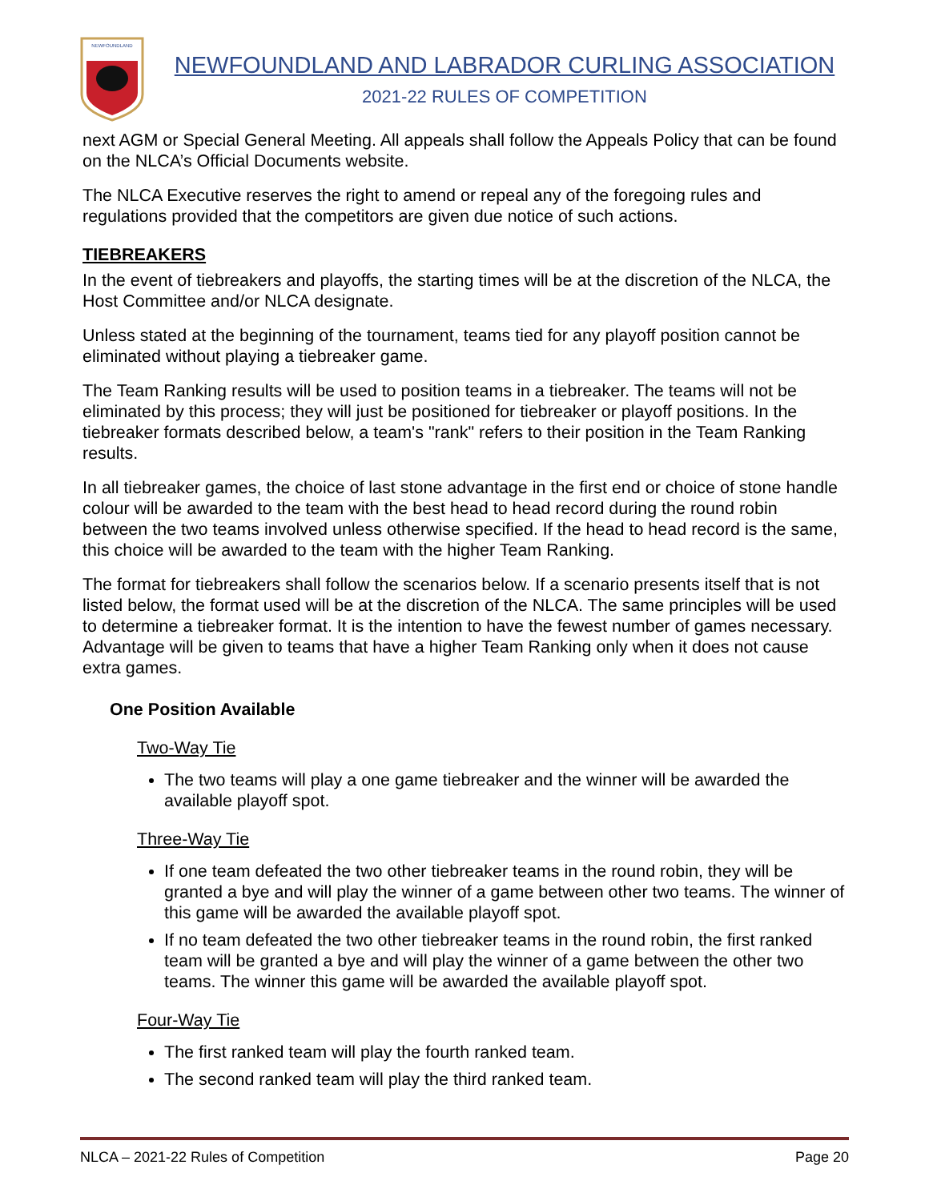NEWFOUNDLAND
NEWFOUNDLAND AND LABRADOR CURLING ASSOCIATION
2021-22 RULES OF COMPETITION
next AGM or Special General Meeting. All appeals shall follow the Appeals Policy that can be found on the NLCA’s Official Documents website.
The NLCA Executive reserves the right to amend or repeal any of the foregoing rules and regulations provided that the competitors are given due notice of such actions.
TIEBREAKERS
In the event of tiebreakers and playoffs, the starting times will be at the discretion of the NLCA, the Host Committee and/or NLCA designate.
Unless stated at the beginning of the tournament, teams tied for any playoff position cannot be eliminated without playing a tiebreaker game.
The Team Ranking results will be used to position teams in a tiebreaker. The teams will not be eliminated by this process; they will just be positioned for tiebreaker or playoff positions. In the tiebreaker formats described below, a team's "rank" refers to their position in the Team Ranking results.
In all tiebreaker games, the choice of last stone advantage in the first end or choice of stone handle colour will be awarded to the team with the best head to head record during the round robin between the two teams involved unless otherwise specified. If the head to head record is the same, this choice will be awarded to the team with the higher Team Ranking.
The format for tiebreakers shall follow the scenarios below. If a scenario presents itself that is not listed below, the format used will be at the discretion of the NLCA. The same principles will be used to determine a tiebreaker format. It is the intention to have the fewest number of games necessary. Advantage will be given to teams that have a higher Team Ranking only when it does not cause extra games.
One Position Available
Two-Way Tie
The two teams will play a one game tiebreaker and the winner will be awarded the available playoff spot.
Three-Way Tie
If one team defeated the two other tiebreaker teams in the round robin, they will be granted a bye and will play the winner of a game between other two teams. The winner of this game will be awarded the available playoff spot.
If no team defeated the two other tiebreaker teams in the round robin, the first ranked team will be granted a bye and will play the winner of a game between the other two teams. The winner this game will be awarded the available playoff spot.
Four-Way Tie
The first ranked team will play the fourth ranked team.
The second ranked team will play the third ranked team.
NLCA – 2021-22 Rules of Competition Page 20